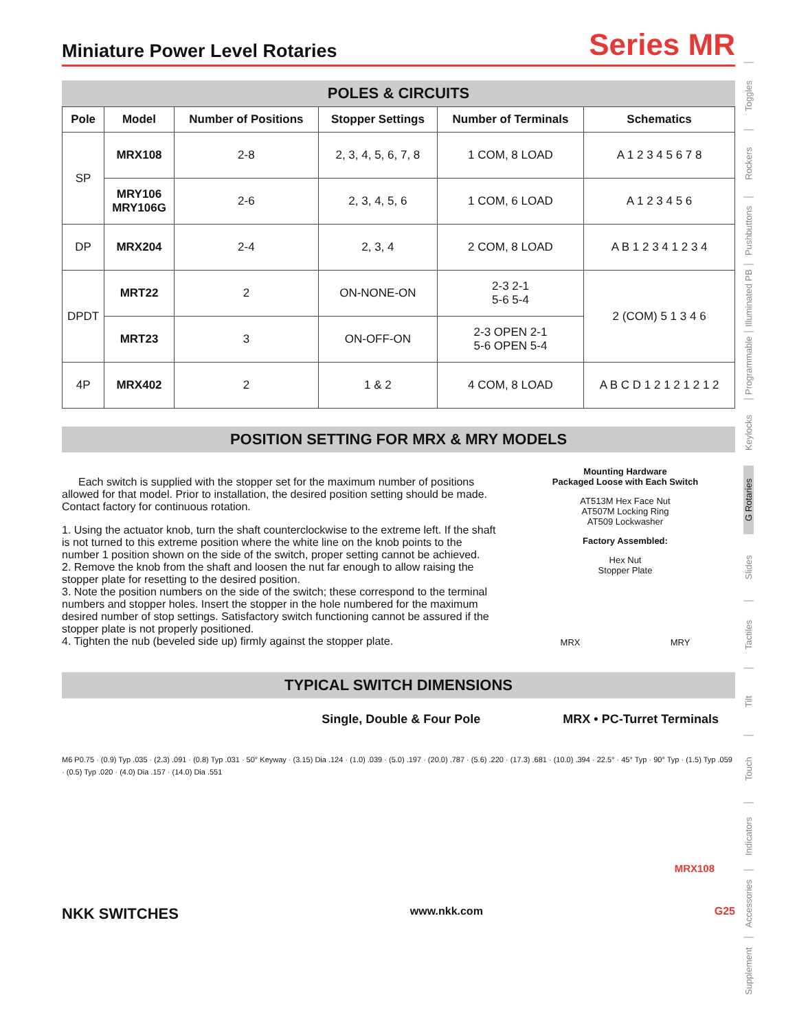Miniature Power Level Rotaries
Series MR
POLES & CIRCUITS
| Pole | Model | Number of Positions | Stopper Settings | Number of Terminals | Schematics |
| --- | --- | --- | --- | --- | --- |
| SP | MRX108 | 2-8 | 2, 3, 4, 5, 6, 7, 8 | 1 COM, 8 LOAD | A 1 2 3 4 5 6 7 8 |
| | MRY106 MRY106G | 2-6 | 2, 3, 4, 5, 6 | 1 COM, 6 LOAD | A 1 2 3 4 5 6 |
| DP | MRX204 | 2-4 | 2, 3, 4 | 2 COM, 8 LOAD | A B 1 2 3 4 1 2 3 4 |
| DPDT | MRT22 | 2 | ON-NONE-ON | 2-3 2-1 5-6 5-4 | 2 (COM) 5 1 3 4 6 |
| | MRT23 | 3 | ON-OFF-ON | 2-3 OPEN 2-1 5-6 OPEN 5-4 | |
| 4P | MRX402 | 2 | 1 & 2 | 4 COM, 8 LOAD | A B C D 1 2 1 2 1 2 1 2 |
POSITION SETTING FOR MRX & MRY MODELS
Each switch is supplied with the stopper set for the maximum number of positions allowed for that model. Prior to installation, the desired position setting should be made. Contact factory for continuous rotation.
1. Using the actuator knob, turn the shaft counterclockwise to the extreme left. If the shaft is not turned to this extreme position where the white line on the knob points to the number 1 position shown on the side of the switch, proper setting cannot be achieved.
2. Remove the knob from the shaft and loosen the nut far enough to allow raising the stopper plate for resetting to the desired position.
3. Note the position numbers on the side of the switch; these correspond to the terminal numbers and stopper holes. Insert the stopper in the hole numbered for the maximum desired number of stop settings. Satisfactory switch functioning cannot be assured if the stopper plate is not properly positioned.
4. Tighten the nub (beveled side up) firmly against the stopper plate.
Mounting Hardware
Packaged Loose with Each Switch
AT513M Hex Face Nut
AT507M Locking Ring
AT509 Lockwasher
Factory Assembled:
Hex Nut
Stopper Plate
MRX MRY
TYPICAL SWITCH DIMENSIONS
Single, Double & Four Pole MRX • PC-Turret Terminals
M6 P0.75 · (0.9) Typ .035 · (2.3) .091 · (0.8) Typ .031 · 50° Keyway · (3.15) Dia .124 · (1.0) .039 · (5.0) .197 · (20.0) .787 · (5.6) .220 · (17.3) .681 · (10.0) .394 · 22.5° · 45° Typ · 90° Typ · (1.5) Typ .059 · (0.5) Typ .020 · (4.0) Dia .157 · (14.0) Dia .551
MRX108
NKK SWITCHES www.nkk.com G25
Toggles
Rockers
Pushbuttons
Illuminated PB
Programmable
Keylocks
G Rotaries
Slides
Tactiles
Tilt
Touch
Indicators
Accessories
Supplement